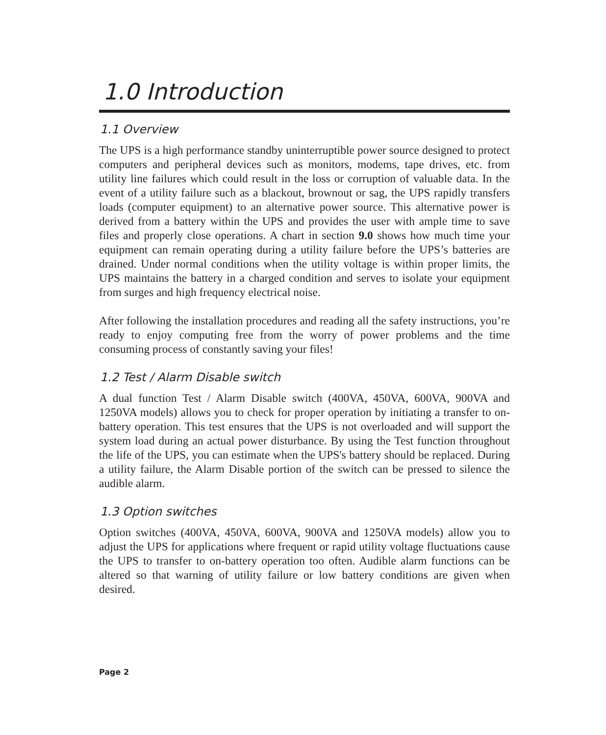1.0 Introduction
1.1 Overview
The UPS is a high performance standby uninterruptible power source designed to protect computers and peripheral devices such as monitors, modems, tape drives, etc. from utility line failures which could result in the loss or corruption of valuable data. In the event of a utility failure such as a blackout, brownout or sag, the UPS rapidly transfers loads (computer equipment) to an alternative power source. This alternative power is derived from a battery within the UPS and provides the user with ample time to save files and properly close operations. A chart in section 9.0 shows how much time your equipment can remain operating during a utility failure before the UPS’s batteries are drained. Under normal conditions when the utility voltage is within proper limits, the UPS maintains the battery in a charged condition and serves to isolate your equipment from surges and high frequency electrical noise.
After following the installation procedures and reading all the safety instructions, you’re ready to enjoy computing free from the worry of power problems and the time consuming process of constantly saving your files!
1.2 Test / Alarm Disable switch
A dual function Test / Alarm Disable switch (400VA, 450VA, 600VA, 900VA and 1250VA models) allows you to check for proper operation by initiating a transfer to on-battery operation. This test ensures that the UPS is not overloaded and will support the system load during an actual power disturbance. By using the Test function throughout the life of the UPS, you can estimate when the UPS's battery should be replaced. During a utility failure, the Alarm Disable portion of the switch can be pressed to silence the audible alarm.
1.3 Option switches
Option switches (400VA, 450VA, 600VA, 900VA and 1250VA models) allow you to adjust the UPS for applications where frequent or rapid utility voltage fluctuations cause the UPS to transfer to on-battery operation too often. Audible alarm functions can be altered so that warning of utility failure or low battery conditions are given when desired.
Page 2